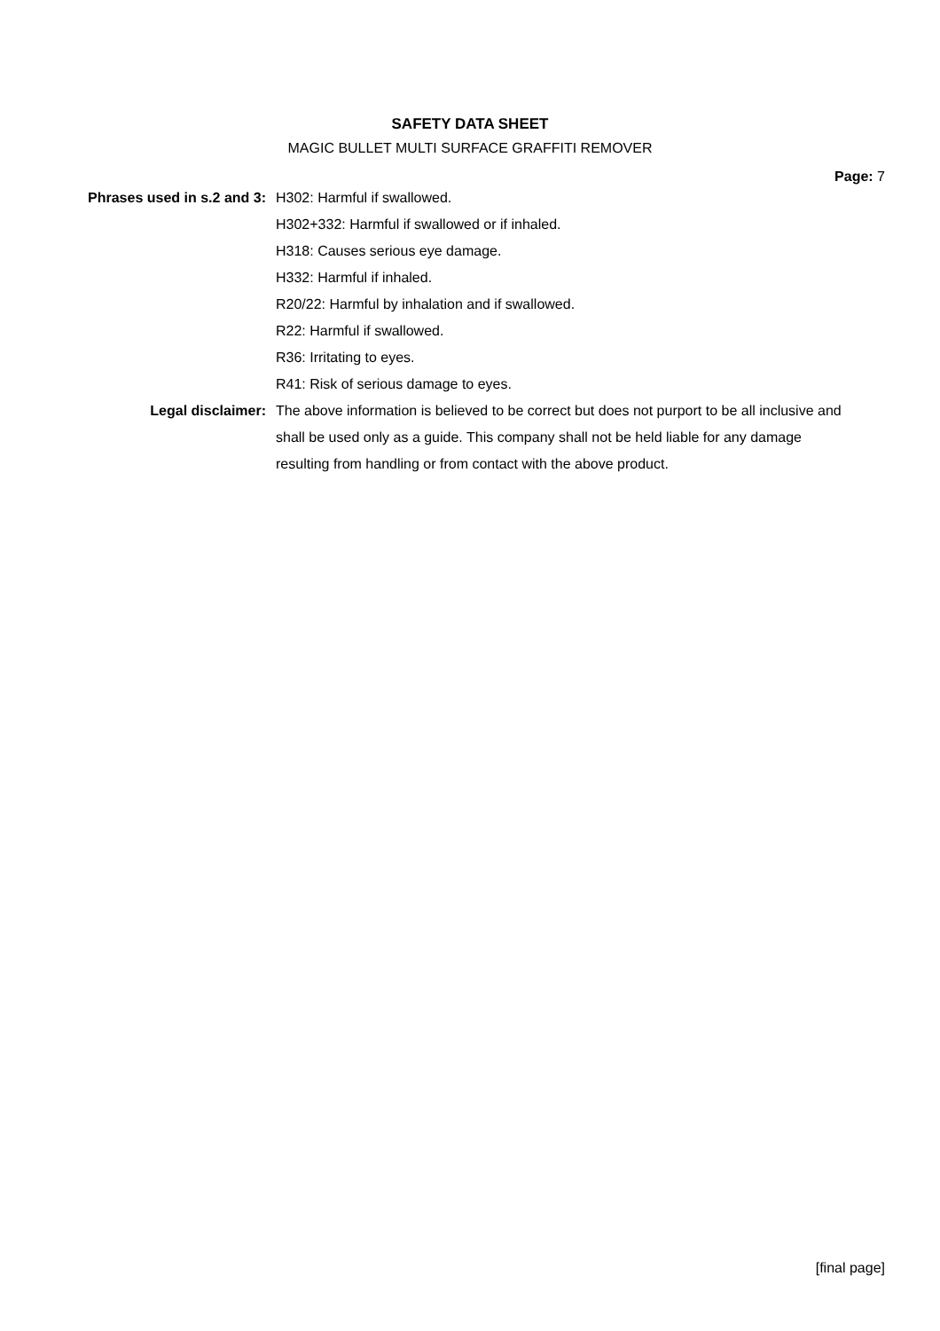SAFETY DATA SHEET
MAGIC BULLET MULTI SURFACE GRAFFITI REMOVER
Page: 7
Phrases used in s.2 and 3: H302: Harmful if swallowed.
H302+332: Harmful if swallowed or if inhaled.
H318: Causes serious eye damage.
H332: Harmful if inhaled.
R20/22: Harmful by inhalation and if swallowed.
R22: Harmful if swallowed.
R36: Irritating to eyes.
R41: Risk of serious damage to eyes.
Legal disclaimer: The above information is believed to be correct but does not purport to be all inclusive and shall be used only as a guide. This company shall not be held liable for any damage resulting from handling or from contact with the above product.
[final page]